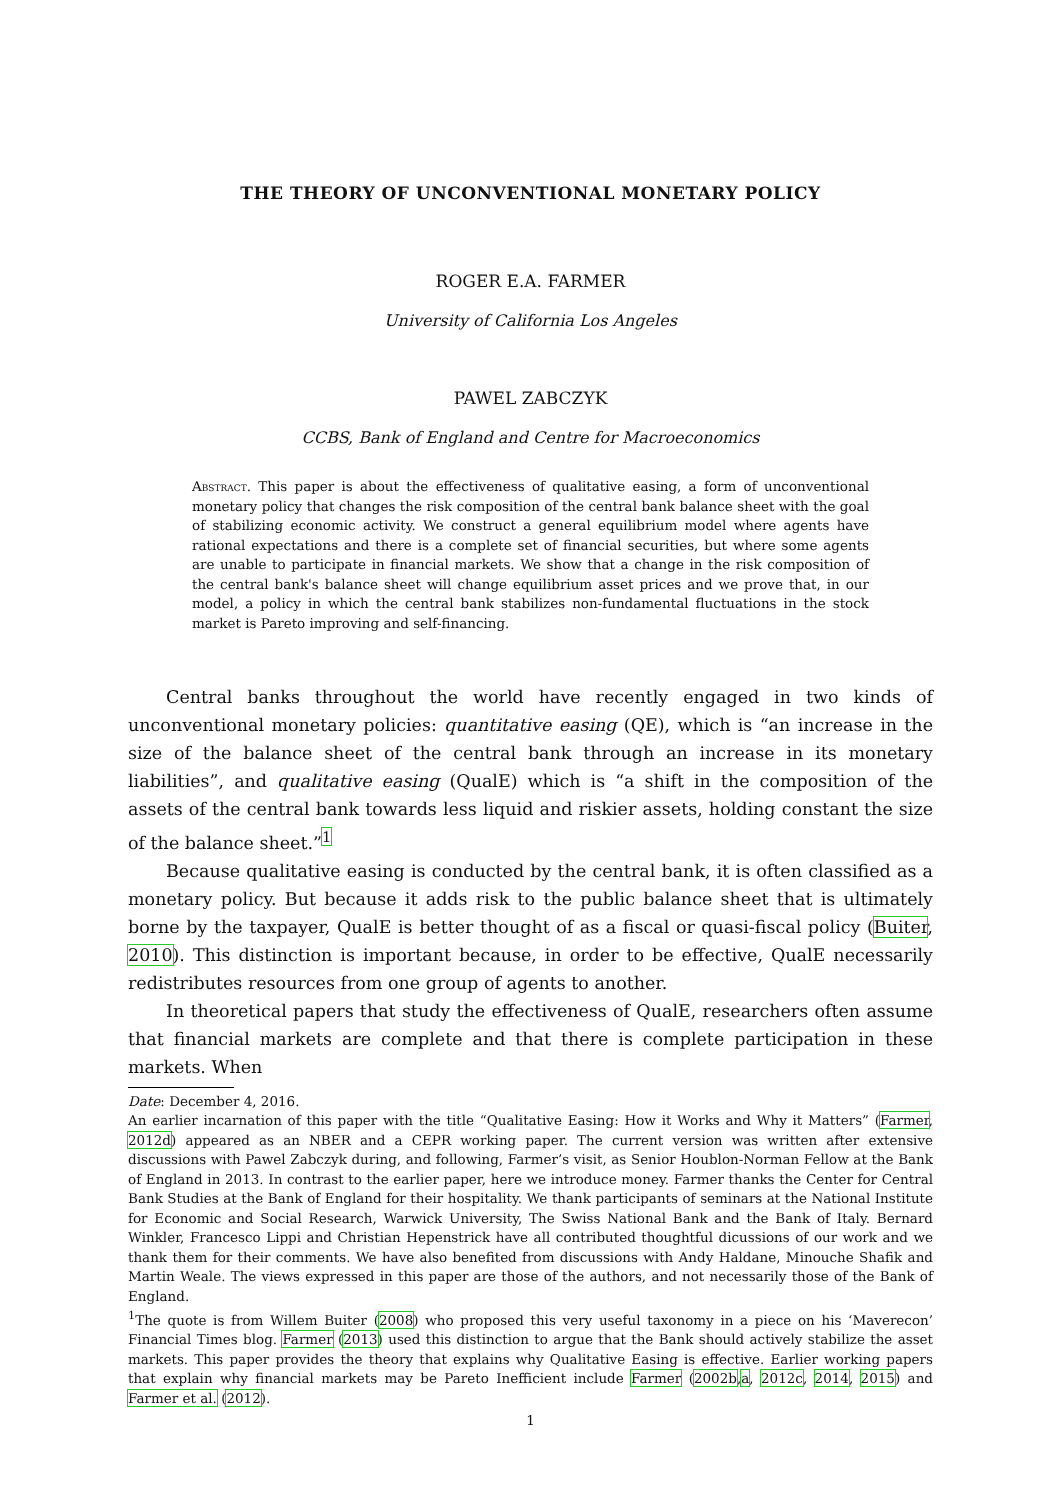THE THEORY OF UNCONVENTIONAL MONETARY POLICY
ROGER E.A. FARMER
University of California Los Angeles
PAWEL ZABCZYK
CCBS, Bank of England and Centre for Macroeconomics
Abstract. This paper is about the effectiveness of qualitative easing, a form of unconventional monetary policy that changes the risk composition of the central bank balance sheet with the goal of stabilizing economic activity. We construct a general equilibrium model where agents have rational expectations and there is a complete set of financial securities, but where some agents are unable to participate in financial markets. We show that a change in the risk composition of the central bank's balance sheet will change equilibrium asset prices and we prove that, in our model, a policy in which the central bank stabilizes non-fundamental fluctuations in the stock market is Pareto improving and self-financing.
Central banks throughout the world have recently engaged in two kinds of unconventional monetary policies: quantitative easing (QE), which is “an increase in the size of the balance sheet of the central bank through an increase in its monetary liabilities”, and qualitative easing (QualE) which is “a shift in the composition of the assets of the central bank towards less liquid and riskier assets, holding constant the size of the balance sheet.”<sup>1</sup>
Because qualitative easing is conducted by the central bank, it is often classified as a monetary policy. But because it adds risk to the public balance sheet that is ultimately borne by the taxpayer, QualE is better thought of as a fiscal or quasi-fiscal policy (Buiter, 2010). This distinction is important because, in order to be effective, QualE necessarily redistributes resources from one group of agents to another.
In theoretical papers that study the effectiveness of QualE, researchers often assume that financial markets are complete and that there is complete participation in these markets. When
Date: December 4, 2016.
An earlier incarnation of this paper with the title “Qualitative Easing: How it Works and Why it Matters” (Farmer, 2012d) appeared as an NBER and a CEPR working paper. The current version was written after extensive discussions with Pawel Zabczyk during, and following, Farmer’s visit, as Senior Houblon-Norman Fellow at the Bank of England in 2013. In contrast to the earlier paper, here we introduce money. Farmer thanks the Center for Central Bank Studies at the Bank of England for their hospitality. We thank participants of seminars at the National Institute for Economic and Social Research, Warwick University, The Swiss National Bank and the Bank of Italy. Bernard Winkler, Francesco Lippi and Christian Hepenstrick have all contributed thoughtful dicussions of our work and we thank them for their comments. We have also benefited from discussions with Andy Haldane, Minouche Shafik and Martin Weale. The views expressed in this paper are those of the authors, and not necessarily those of the Bank of England.
<sup>1</sup> The quote is from Willem Buiter (2008) who proposed this very useful taxonomy in a piece on his ‘Maverecon’ Financial Times blog. Farmer (2013) used this distinction to argue that the Bank should actively stabilize the asset markets. This paper provides the theory that explains why Qualitative Easing is effective. Earlier working papers that explain why financial markets may be Pareto Inefficient include Farmer (2002b,a, 2012c, 2014, 2015) and Farmer et al. (2012).
1